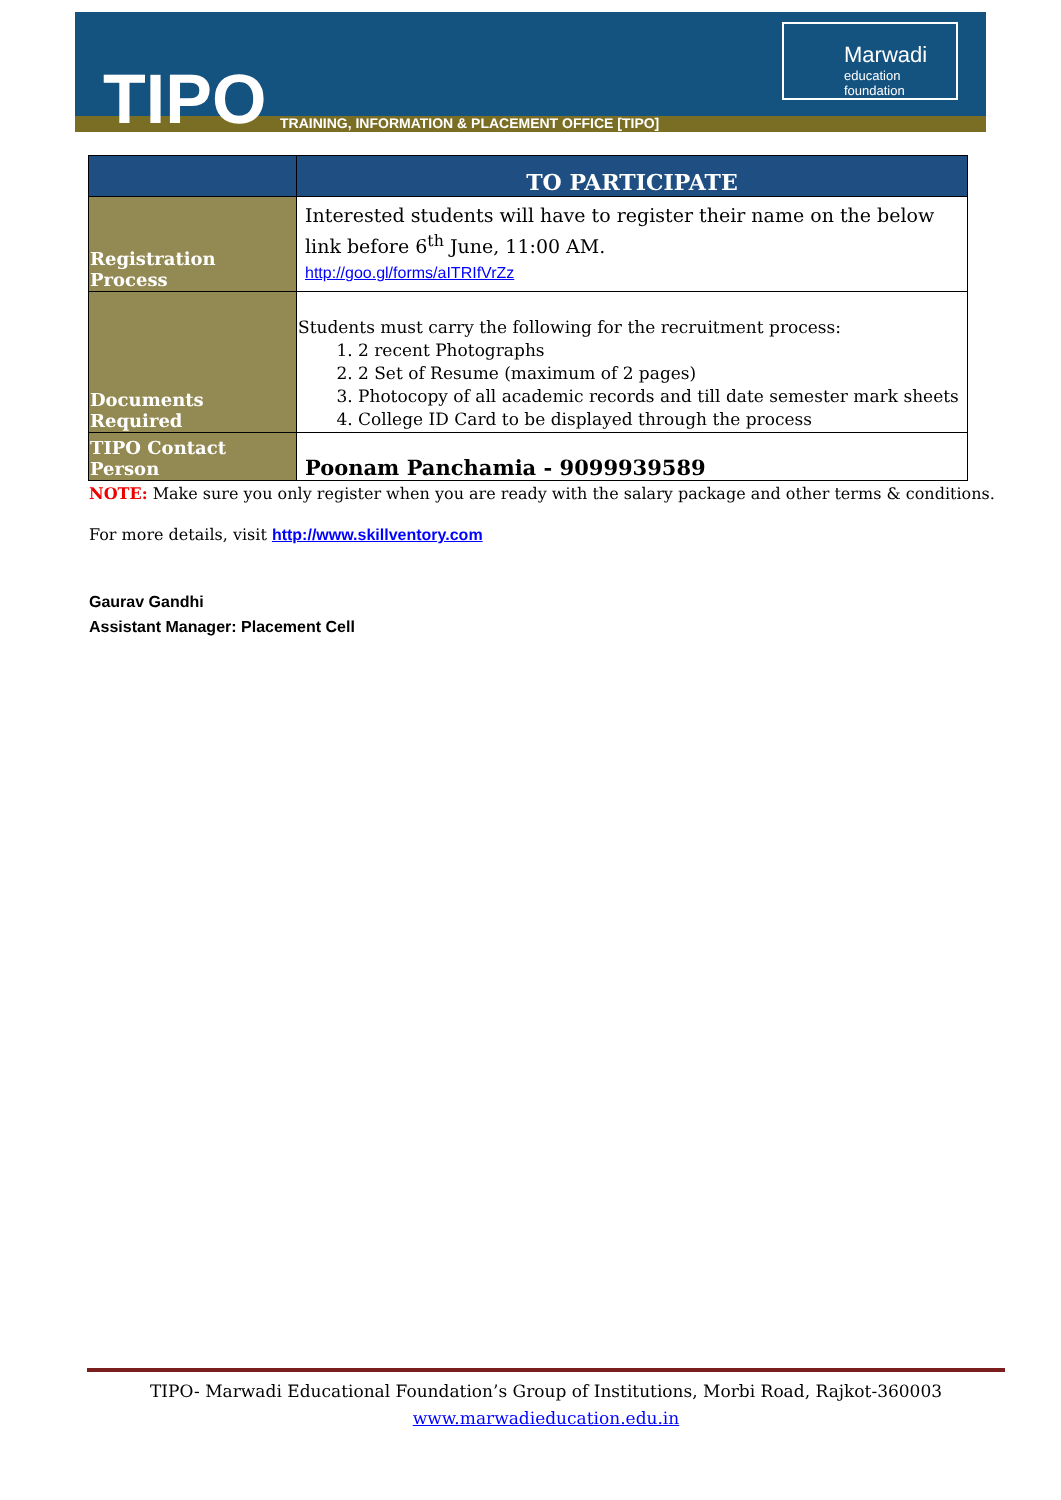TIPO
TRAINING, INFORMATION & PLACEMENT OFFICE [TIPO]
Marwadi
education foundation
| | TO PARTICIPATE |
| --- | --- |
| Registration Process | Interested students will have to register their name on the below link before 6<sup>th</sup> June, 11:00 AM. http://goo.gl/forms/aITRIfVrZz |
| Documents Required | Students must carry the following for the recruitment process: 1. 2 recent Photographs 2. 2 Set of Resume (maximum of 2 pages) 3. Photocopy of all academic records and till date semester mark sheets 4. College ID Card to be displayed through the process |
| TIPO Contact Person | Poonam Panchamia - 9099939589 |
NOTE: Make sure you only register when you are ready with the salary package and other terms & conditions.
For more details, visit http://www.skillventory.com
Gaurav Gandhi
Assistant Manager: Placement Cell
TIPO- Marwadi Educational Foundation’s Group of Institutions, Morbi Road, Rajkot-360003
www.marwadieducation.edu.in